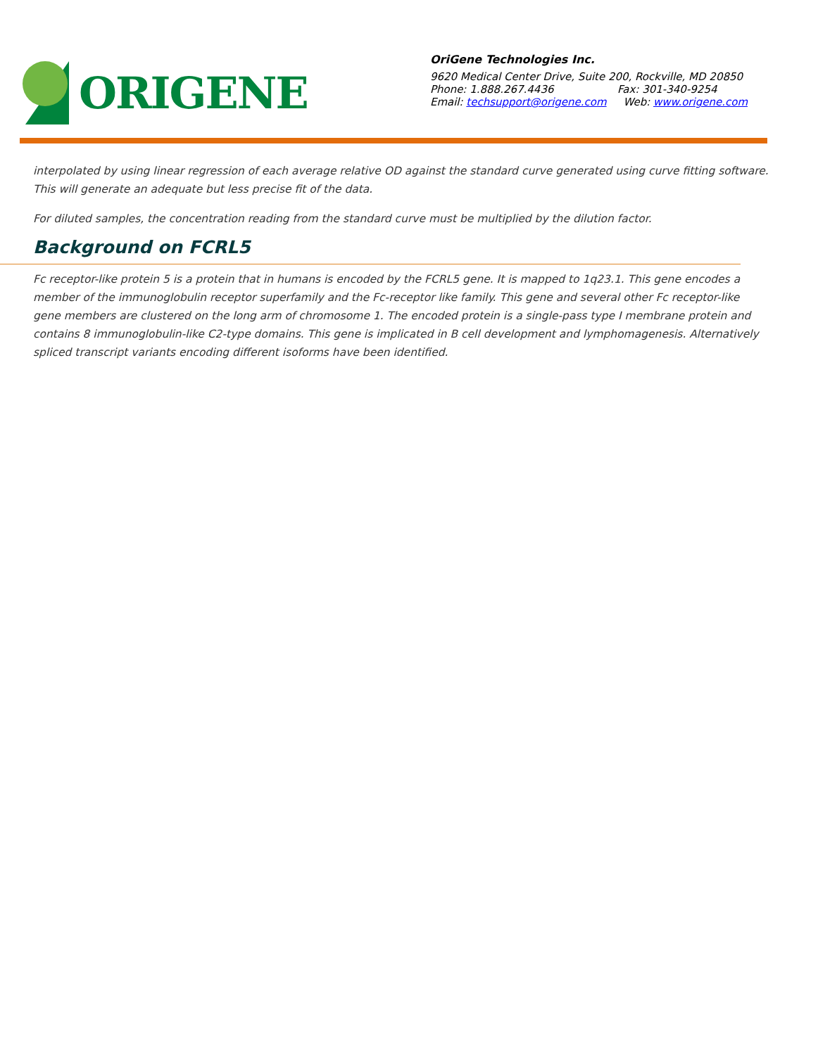ORIGENE
OriGene Technologies Inc.
9620 Medical Center Drive, Suite 200, Rockville, MD 20850
Phone: 1.888.267.4436 Fax: 301-340-9254
Email: techsupport@origene.com Web: www.origene.com
interpolated by using linear regression of each average relative OD against the standard curve generated using curve fitting software. This will generate an adequate but less precise fit of the data.
For diluted samples, the concentration reading from the standard curve must be multiplied by the dilution factor.
Background on FCRL5
Fc receptor-like protein 5 is a protein that in humans is encoded by the FCRL5 gene. It is mapped to 1q23.1. This gene encodes a member of the immunoglobulin receptor superfamily and the Fc-receptor like family. This gene and several other Fc receptor-like gene members are clustered on the long arm of chromosome 1. The encoded protein is a single-pass type I membrane protein and contains 8 immunoglobulin-like C2-type domains. This gene is implicated in B cell development and lymphomagenesis. Alternatively spliced transcript variants encoding different isoforms have been identified.